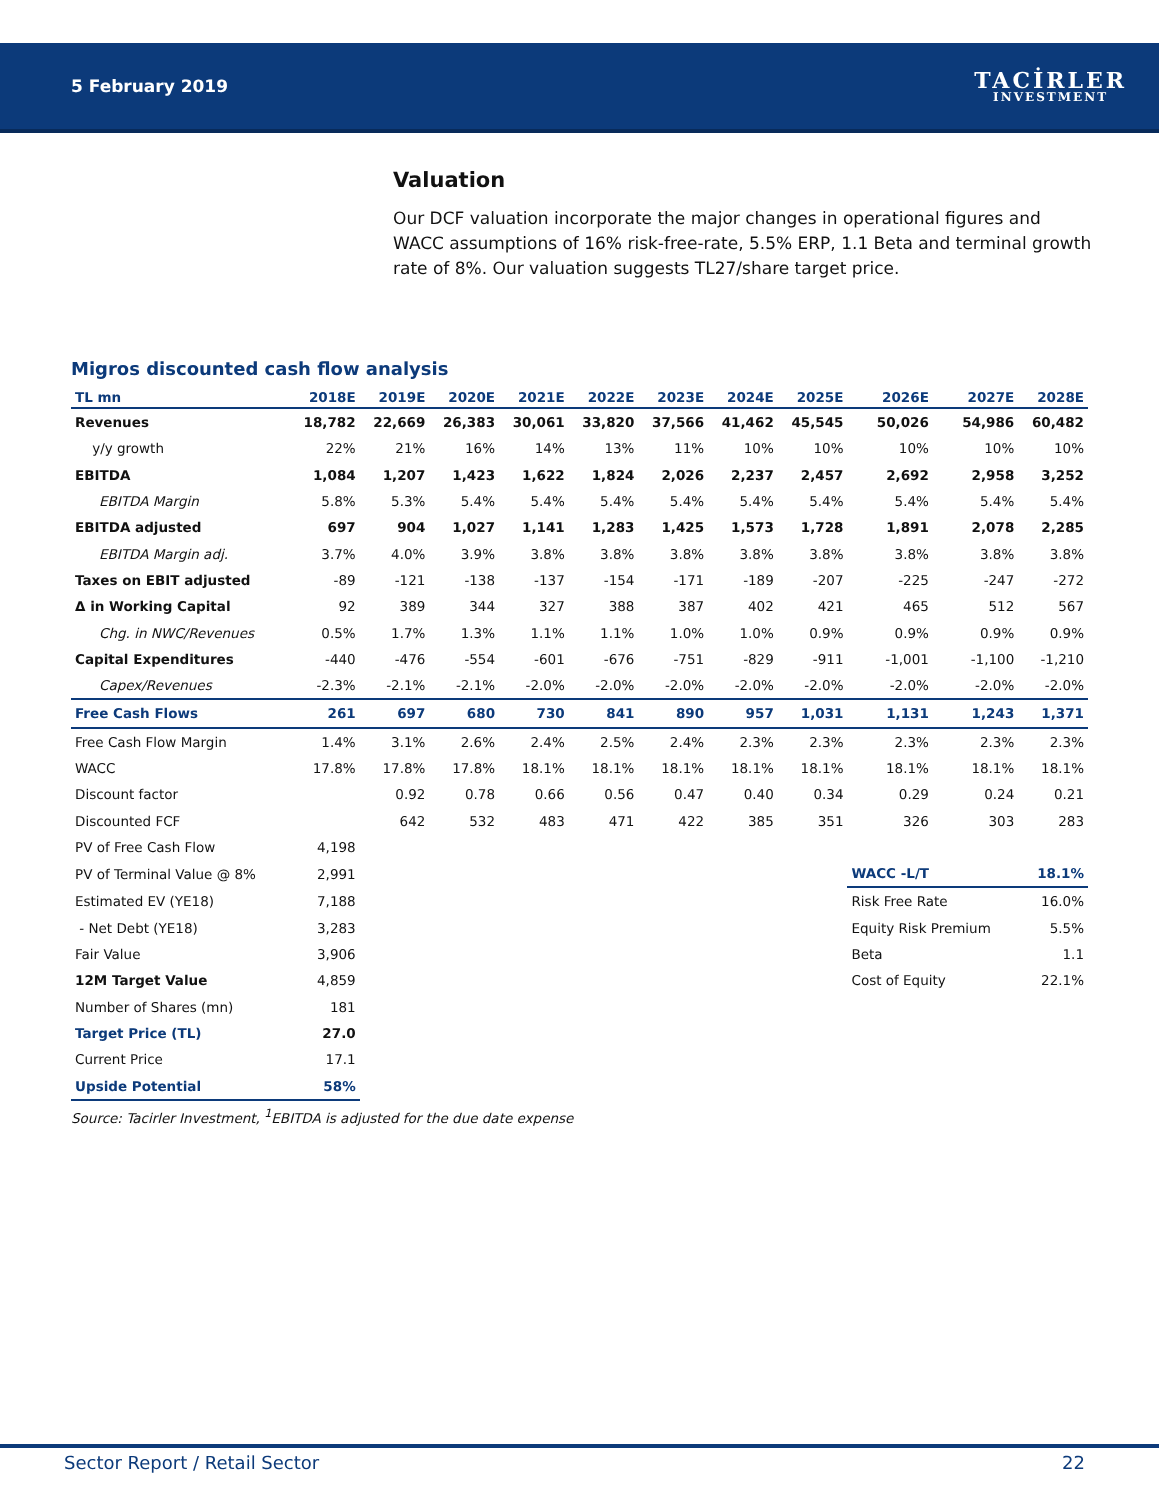5 February 2019
TACİRLER
INVESTMENT
Valuation
Our DCF valuation incorporate the major changes in operational figures and WACC assumptions of 16% risk-free-rate, 5.5% ERP, 1.1 Beta and terminal growth rate of 8%. Our valuation suggests TL27/share target price.
Migros discounted cash flow analysis
| TL mn | 2018E | 2019E | 2020E | 2021E | 2022E | 2023E | 2024E | 2025E | 2026E | 2027E | 2028E |
| --- | --- | --- | --- | --- | --- | --- | --- | --- | --- | --- | --- |
| Revenues | 18,782 | 22,669 | 26,383 | 30,061 | 33,820 | 37,566 | 41,462 | 45,545 | 50,026 | 54,986 | 60,482 |
| y/y growth | 22% | 21% | 16% | 14% | 13% | 11% | 10% | 10% | 10% | 10% | 10% |
| EBITDA | 1,084 | 1,207 | 1,423 | 1,622 | 1,824 | 2,026 | 2,237 | 2,457 | 2,692 | 2,958 | 3,252 |
| EBITDA Margin | 5.8% | 5.3% | 5.4% | 5.4% | 5.4% | 5.4% | 5.4% | 5.4% | 5.4% | 5.4% | 5.4% |
| EBITDA adjusted | 697 | 904 | 1,027 | 1,141 | 1,283 | 1,425 | 1,573 | 1,728 | 1,891 | 2,078 | 2,285 |
| EBITDA Margin adj. | 3.7% | 4.0% | 3.9% | 3.8% | 3.8% | 3.8% | 3.8% | 3.8% | 3.8% | 3.8% | 3.8% |
| Taxes on EBIT adjusted | -89 | -121 | -138 | -137 | -154 | -171 | -189 | -207 | -225 | -247 | -272 |
| Δ in Working Capital | 92 | 389 | 344 | 327 | 388 | 387 | 402 | 421 | 465 | 512 | 567 |
| Chg. in NWC/Revenues | 0.5% | 1.7% | 1.3% | 1.1% | 1.1% | 1.0% | 1.0% | 0.9% | 0.9% | 0.9% | 0.9% |
| Capital Expenditures | -440 | -476 | -554 | -601 | -676 | -751 | -829 | -911 | -1,001 | -1,100 | -1,210 |
| Capex/Revenues | -2.3% | -2.1% | -2.1% | -2.0% | -2.0% | -2.0% | -2.0% | -2.0% | -2.0% | -2.0% | -2.0% |
| Free Cash Flows | 261 | 697 | 680 | 730 | 841 | 890 | 957 | 1,031 | 1,131 | 1,243 | 1,371 |
| Free Cash Flow Margin | 1.4% | 3.1% | 2.6% | 2.4% | 2.5% | 2.4% | 2.3% | 2.3% | 2.3% | 2.3% | 2.3% |
| WACC | 17.8% | 17.8% | 17.8% | 18.1% | 18.1% | 18.1% | 18.1% | 18.1% | 18.1% | 18.1% | 18.1% |
| Discount factor | | 0.92 | 0.78 | 0.66 | 0.56 | 0.47 | 0.40 | 0.34 | 0.29 | 0.24 | 0.21 |
| Discounted FCF | | 642 | 532 | 483 | 471 | 422 | 385 | 351 | 326 | 303 | 283 |
| PV of Free Cash Flow | 4,198 | | | | | | | | | | |
| PV of Terminal Value @ 8% | 2,991 | | | | | | | | WACC -L/T | | 18.1% |
| Estimated EV (YE18) | 7,188 | | | | | | | | Risk Free Rate | | 16.0% |
| - Net Debt (YE18) | 3,283 | | | | | | | | Equity Risk Premium | | 5.5% |
| Fair Value | 3,906 | | | | | | | | Beta | | 1.1 |
| 12M Target Value | 4,859 | | | | | | | | Cost of Equity | | 22.1% |
| Number of Shares (mn) | 181 | | | | | | | | | | |
| Target Price (TL) | 27.0 | | | | | | | | | | |
| Current Price | 17.1 | | | | | | | | | | |
| Upside Potential | 58% | | | | | | | | | | |
Source: Tacirler Investment, <sup>1</sup>EBITDA is adjusted for the due date expense
Sector Report / Retail Sector 22